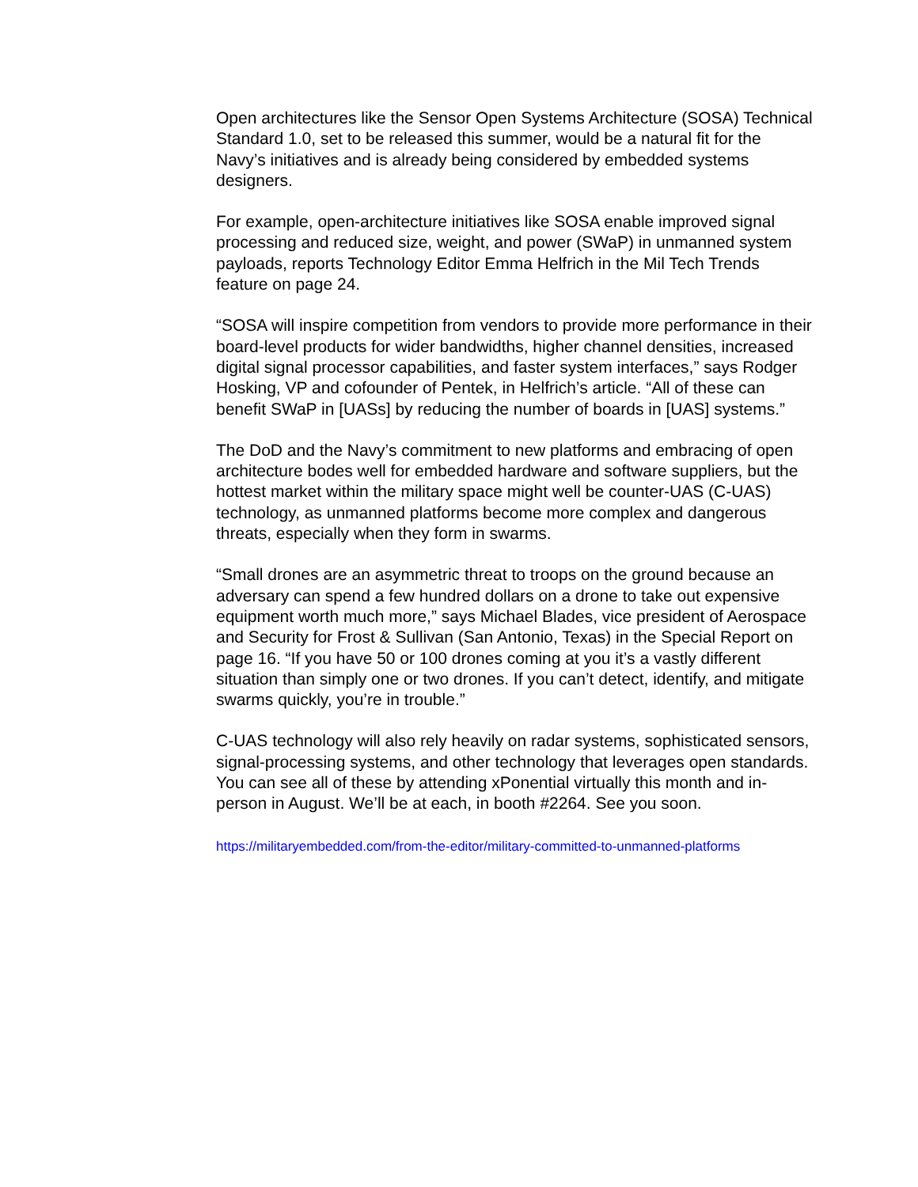Open architectures like the Sensor Open Systems Architecture (SOSA) Technical Standard 1.0, set to be released this summer, would be a natural fit for the Navy’s initiatives and is already being considered by embedded systems designers.
For example, open-architecture initiatives like SOSA enable improved signal processing and reduced size, weight, and power (SWaP) in unmanned system payloads, reports Technology Editor Emma Helfrich in the Mil Tech Trends feature on page 24.
“SOSA will inspire competition from vendors to provide more performance in their board-level products for wider bandwidths, higher channel densities, increased digital signal processor capabilities, and faster system interfaces,” says Rodger Hosking, VP and cofounder of Pentek, in Helfrich’s article. “All of these can benefit SWaP in [UASs] by reducing the number of boards in [UAS] systems.”
The DoD and the Navy’s commitment to new platforms and embracing of open architecture bodes well for embedded hardware and software suppliers, but the hottest market within the military space might well be counter-UAS (C-UAS) technology, as unmanned platforms become more complex and dangerous threats, especially when they form in swarms.
“Small drones are an asymmetric threat to troops on the ground because an adversary can spend a few hundred dollars on a drone to take out expensive equipment worth much more,” says Michael Blades, vice president of Aerospace and Security for Frost & Sullivan (San Antonio, Texas) in the Special Report on page 16. “If you have 50 or 100 drones coming at you it’s a vastly different situation than simply one or two drones. If you can’t detect, identify, and mitigate swarms quickly, you’re in trouble.”
C-UAS technology will also rely heavily on radar systems, sophisticated sensors, signal-processing systems, and other technology that leverages open standards. You can see all of these by attending xPonential virtually this month and in-person in August. We’ll be at each, in booth #2264. See you soon.
https://militaryembedded.com/from-the-editor/military-committed-to-unmanned-platforms